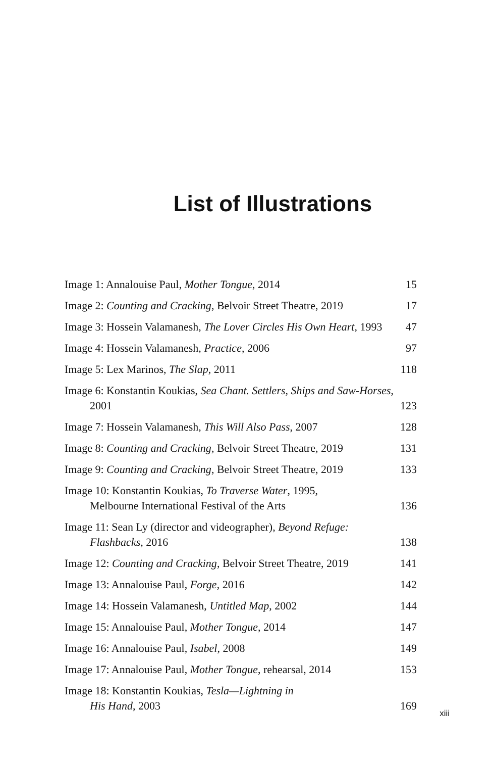List of Illustrations
Image 1: Annalouise Paul, Mother Tongue, 2014
15
Image 2: Counting and Cracking, Belvoir Street Theatre, 2019
17
Image 3: Hossein Valamanesh, The Lover Circles His Own Heart, 1993
47
Image 4: Hossein Valamanesh, Practice, 2006
97
Image 5: Lex Marinos, The Slap, 2011
118
Image 6: Konstantin Koukias, Sea Chant. Settlers, Ships and Saw-Horses, 2001
123
Image 7: Hossein Valamanesh, This Will Also Pass, 2007
128
Image 8: Counting and Cracking, Belvoir Street Theatre, 2019
131
Image 9: Counting and Cracking, Belvoir Street Theatre, 2019
133
Image 10: Konstantin Koukias, To Traverse Water, 1995,
Melbourne International Festival of the Arts
136
Image 11: Sean Ly (director and videographer), Beyond Refuge: Flashbacks, 2016
138
Image 12: Counting and Cracking, Belvoir Street Theatre, 2019
141
Image 13: Annalouise Paul, Forge, 2016
142
Image 14: Hossein Valamanesh, Untitled Map, 2002
144
Image 15: Annalouise Paul, Mother Tongue, 2014
147
Image 16: Annalouise Paul, Isabel, 2008
149
Image 17: Annalouise Paul, Mother Tongue, rehearsal, 2014
153
Image 18: Konstantin Koukias, Tesla—Lightning in
His Hand, 2003
169
xiii